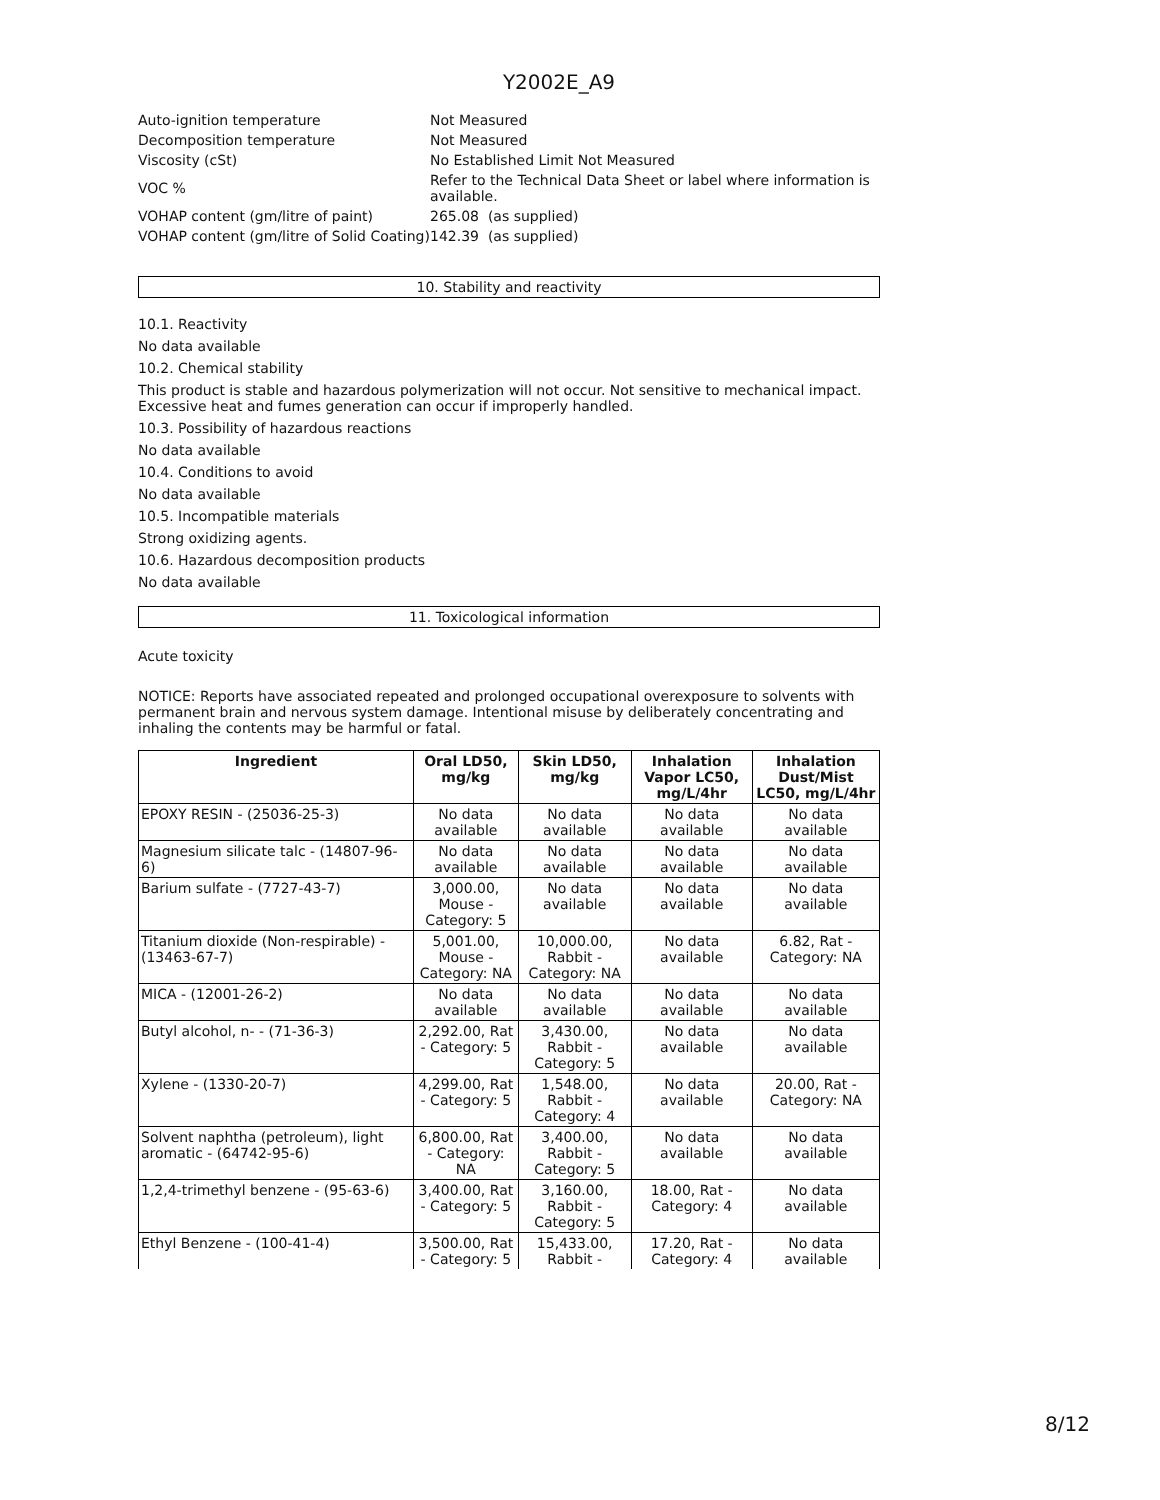Y2002E_A9
| Auto-ignition temperature | Not Measured |
| Decomposition temperature | Not Measured |
| Viscosity (cSt) | No Established Limit Not Measured |
| VOC % | Refer to the Technical Data Sheet or label where information is available. |
| VOHAP content (gm/litre of paint) | 265.08 (as supplied) |
| VOHAP content (gm/litre of Solid Coating) | 142.39 (as supplied) |
10. Stability and reactivity
10.1. Reactivity
No data available
10.2. Chemical stability
This product is stable and hazardous polymerization will not occur. Not sensitive to mechanical impact.
Excessive heat and fumes generation can occur if improperly handled.
10.3. Possibility of hazardous reactions
No data available
10.4. Conditions to avoid
No data available
10.5. Incompatible materials
Strong oxidizing agents.
10.6. Hazardous decomposition products
No data available
11. Toxicological information
Acute toxicity
NOTICE: Reports have associated repeated and prolonged occupational overexposure to solvents with permanent brain and nervous system damage. Intentional misuse by deliberately concentrating and inhaling the contents may be harmful or fatal.
| Ingredient | Oral LD50, mg/kg | Skin LD50, mg/kg | Inhalation Vapor LC50, mg/L/4hr | Inhalation Dust/Mist LC50, mg/L/4hr |
| --- | --- | --- | --- | --- |
| EPOXY RESIN - (25036-25-3) | No data available | No data available | No data available | No data available |
| Magnesium silicate talc - (14807-96-6) | No data available | No data available | No data available | No data available |
| Barium sulfate - (7727-43-7) | 3,000.00, Mouse - Category: 5 | No data available | No data available | No data available |
| Titanium dioxide (Non-respirable) - (13463-67-7) | 5,001.00, Mouse - Category: NA | 10,000.00, Rabbit - Category: NA | No data available | 6.82, Rat - Category: NA |
| MICA - (12001-26-2) | No data available | No data available | No data available | No data available |
| Butyl alcohol, n- - (71-36-3) | 2,292.00, Rat - Category: 5 | 3,430.00, Rabbit - Category: 5 | No data available | No data available |
| Xylene - (1330-20-7) | 4,299.00, Rat - Category: 5 | 1,548.00, Rabbit - Category: 4 | No data available | 20.00, Rat - Category: NA |
| Solvent naphtha (petroleum), light aromatic - (64742-95-6) | 6,800.00, Rat - Category: NA | 3,400.00, Rabbit - Category: 5 | No data available | No data available |
| 1,2,4-trimethyl benzene - (95-63-6) | 3,400.00, Rat - Category: 5 | 3,160.00, Rabbit - Category: 5 | 18.00, Rat - Category: 4 | No data available |
| Ethyl Benzene - (100-41-4) | 3,500.00, Rat - Category: 5 | 15,433.00, Rabbit - | 17.20, Rat - Category: 4 | No data available |
8/12